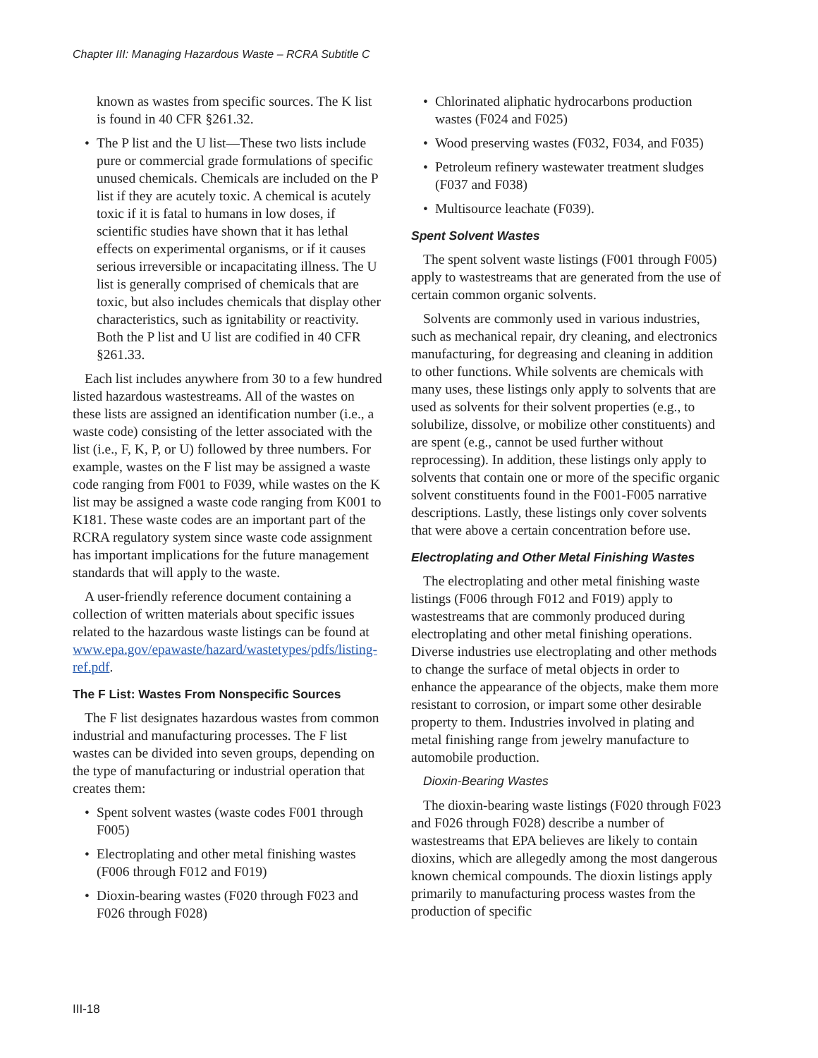Chapter III: Managing Hazardous Waste – RCRA Subtitle C
known as wastes from specific sources. The K list is found in 40 CFR §261.32.
• The P list and the U list—These two lists include pure or commercial grade formulations of specific unused chemicals. Chemicals are included on the P list if they are acutely toxic. A chemical is acutely toxic if it is fatal to humans in low doses, if scientific studies have shown that it has lethal effects on experimental organisms, or if it causes serious irreversible or incapacitating illness. The U list is generally comprised of chemicals that are toxic, but also includes chemicals that display other characteristics, such as ignitability or reactivity. Both the P list and U list are codified in 40 CFR §261.33.
Each list includes anywhere from 30 to a few hundred listed hazardous wastestreams. All of the wastes on these lists are assigned an identification number (i.e., a waste code) consisting of the letter associated with the list (i.e., F, K, P, or U) followed by three numbers. For example, wastes on the F list may be assigned a waste code ranging from F001 to F039, while wastes on the K list may be assigned a waste code ranging from K001 to K181. These waste codes are an important part of the RCRA regulatory system since waste code assignment has important implications for the future management standards that will apply to the waste.
A user-friendly reference document containing a collection of written materials about specific issues related to the hazardous waste listings can be found at www.epa.gov/epawaste/hazard/wastetypes/pdfs/listing-ref.pdf.
The F List: Wastes From Nonspecific Sources
The F list designates hazardous wastes from common industrial and manufacturing processes. The F list wastes can be divided into seven groups, depending on the type of manufacturing or industrial operation that creates them:
• Spent solvent wastes (waste codes F001 through F005)
• Electroplating and other metal finishing wastes (F006 through F012 and F019)
• Dioxin-bearing wastes (F020 through F023 and F026 through F028)
• Chlorinated aliphatic hydrocarbons production wastes (F024 and F025)
• Wood preserving wastes (F032, F034, and F035)
• Petroleum refinery wastewater treatment sludges (F037 and F038)
• Multisource leachate (F039).
Spent Solvent Wastes
The spent solvent waste listings (F001 through F005) apply to wastestreams that are generated from the use of certain common organic solvents.
Solvents are commonly used in various industries, such as mechanical repair, dry cleaning, and electronics manufacturing, for degreasing and cleaning in addition to other functions. While solvents are chemicals with many uses, these listings only apply to solvents that are used as solvents for their solvent properties (e.g., to solubilize, dissolve, or mobilize other constituents) and are spent (e.g., cannot be used further without reprocessing). In addition, these listings only apply to solvents that contain one or more of the specific organic solvent constituents found in the F001-F005 narrative descriptions. Lastly, these listings only cover solvents that were above a certain concentration before use.
Electroplating and Other Metal Finishing Wastes
The electroplating and other metal finishing waste listings (F006 through F012 and F019) apply to wastestreams that are commonly produced during electroplating and other metal finishing operations. Diverse industries use electroplating and other methods to change the surface of metal objects in order to enhance the appearance of the objects, make them more resistant to corrosion, or impart some other desirable property to them. Industries involved in plating and metal finishing range from jewelry manufacture to automobile production.
Dioxin-Bearing Wastes
The dioxin-bearing waste listings (F020 through F023 and F026 through F028) describe a number of wastestreams that EPA believes are likely to contain dioxins, which are allegedly among the most dangerous known chemical compounds. The dioxin listings apply primarily to manufacturing process wastes from the production of specific
III-18